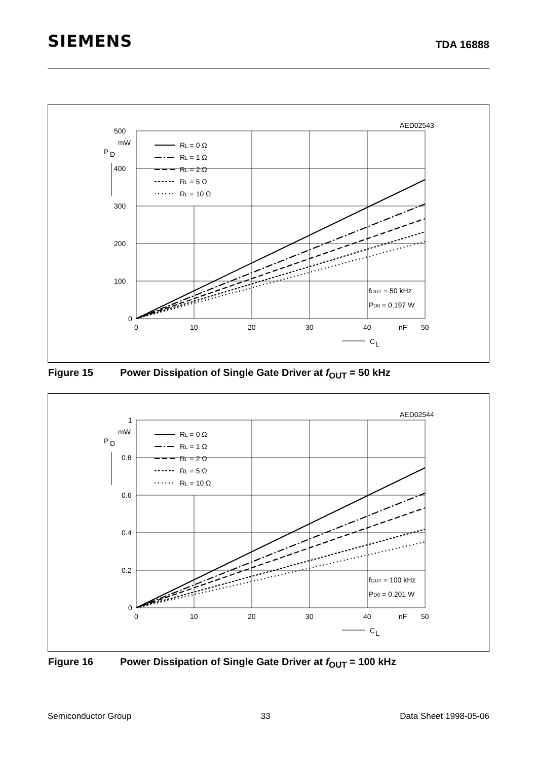SIEMENS
TDA 16888
AED02543
500
mW
400
300
200
100
0
P
D
0
10
20
30
40
nF
50
C
L
RL = 0 Ω
RL = 1 Ω
RL = 2 Ω
RL = 5 Ω
RL = 10 Ω
fOUT = 50 kHz
PD0 = 0.197 W
Figure 15 Power Dissipation of Single Gate Driver at f<sub>OUT</sub> = 50 kHz
AED02544
1
mW
0.8
0.6
0.4
0.2
0
P
D
0
10
20
30
40
nF
50
C
L
RL = 0 Ω
RL = 1 Ω
RL = 2 Ω
RL = 5 Ω
RL = 10 Ω
fOUT = 100 kHz
PD0 = 0.201 W
Figure 16 Power Dissipation of Single Gate Driver at f<sub>OUT</sub> = 100 kHz
Semiconductor Group 33 Data Sheet 1998-05-06